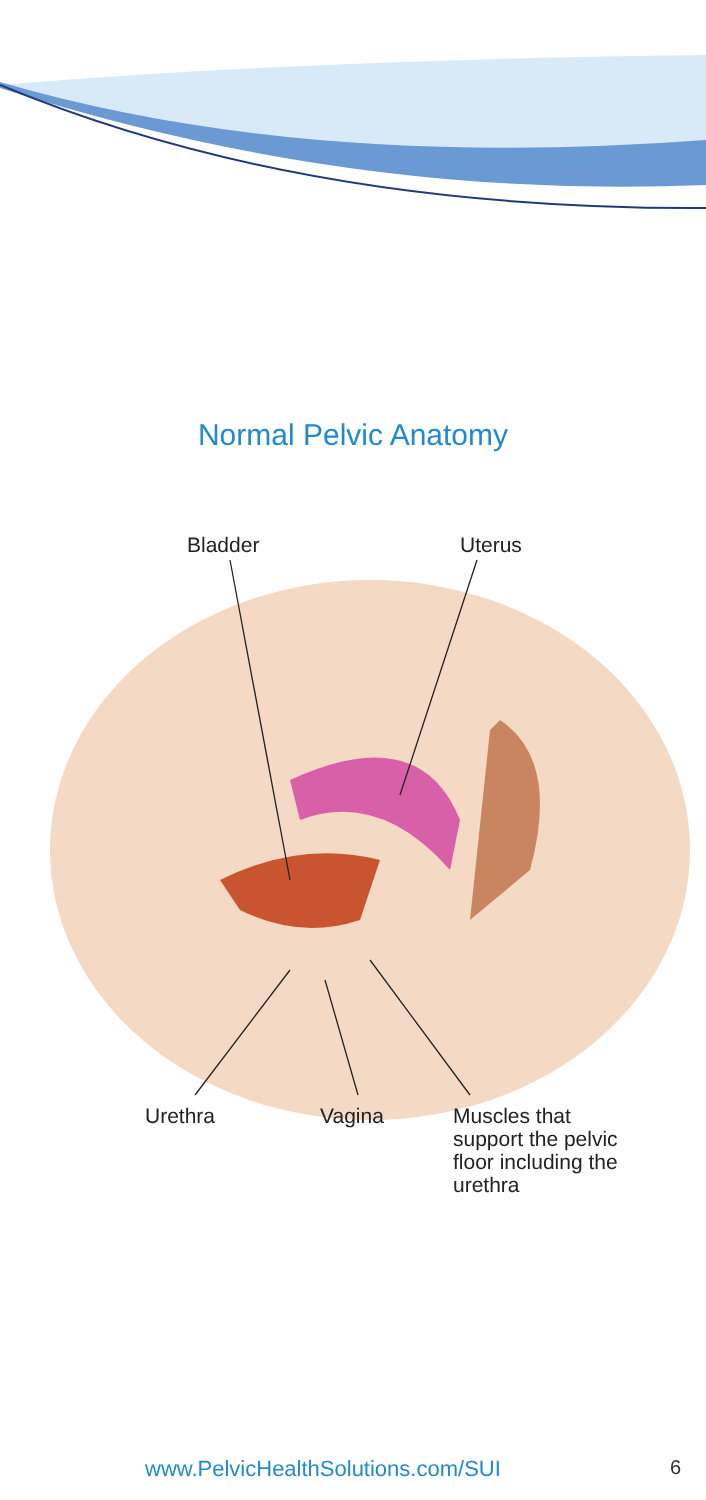Normal Pelvic Anatomy
Bladder Uterus
Urethra Vagina
Muscles that
support the pelvic
floor including the
urethra
www.PelvicHealthSolutions.com/SUI
6